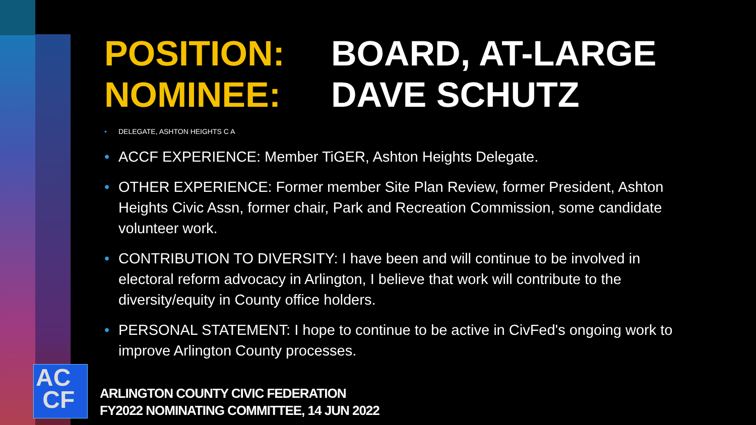POSITION: BOARD, AT-LARGE
NOMINEE: DAVE SCHUTZ
• DELEGATE, ASHTON HEIGHTS C A
• ACCF EXPERIENCE: Member TiGER, Ashton Heights Delegate.
• OTHER EXPERIENCE: Former member Site Plan Review, former President, Ashton Heights Civic Assn, former chair, Park and Recreation Commission, some candidate volunteer work.
• CONTRIBUTION TO DIVERSITY: I have been and will continue to be involved in electoral reform advocacy in Arlington, I believe that work will contribute to the diversity/equity in County office holders.
• PERSONAL STATEMENT: I hope to continue to be active in CivFed's ongoing work to improve Arlington County processes.
AC
CF
ARLINGTON COUNTY CIVIC FEDERATION
FY2022 NOMINATING COMMITTEE, 14 JUN 2022